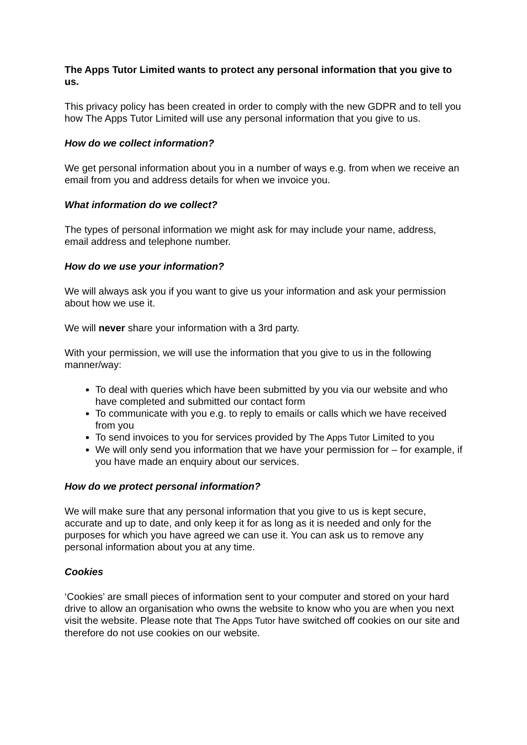The Apps Tutor Limited wants to protect any personal information that you give to us.
This privacy policy has been created in order to comply with the new GDPR and to tell you how The Apps Tutor Limited will use any personal information that you give to us.
How do we collect information?
We get personal information about you in a number of ways e.g. from when we receive an email from you and address details for when we invoice you.
What information do we collect?
The types of personal information we might ask for may include your name, address, email address and telephone number.
How do we use your information?
We will always ask you if you want to give us your information and ask your permission about how we use it.
We will never share your information with a 3rd party.
With your permission, we will use the information that you give to us in the following manner/way:
To deal with queries which have been submitted by you via our website and who have completed and submitted our contact form
To communicate with you e.g. to reply to emails or calls which we have received from you
To send invoices to you for services provided by The Apps Tutor Limited to you
We will only send you information that we have your permission for – for example, if you have made an enquiry about our services.
How do we protect personal information?
We will make sure that any personal information that you give to us is kept secure, accurate and up to date, and only keep it for as long as it is needed and only for the purposes for which you have agreed we can use it. You can ask us to remove any personal information about you at any time.
Cookies
‘Cookies’ are small pieces of information sent to your computer and stored on your hard drive to allow an organisation who owns the website to know who you are when you next visit the website. Please note that The Apps Tutor have switched off cookies on our site and therefore do not use cookies on our website.